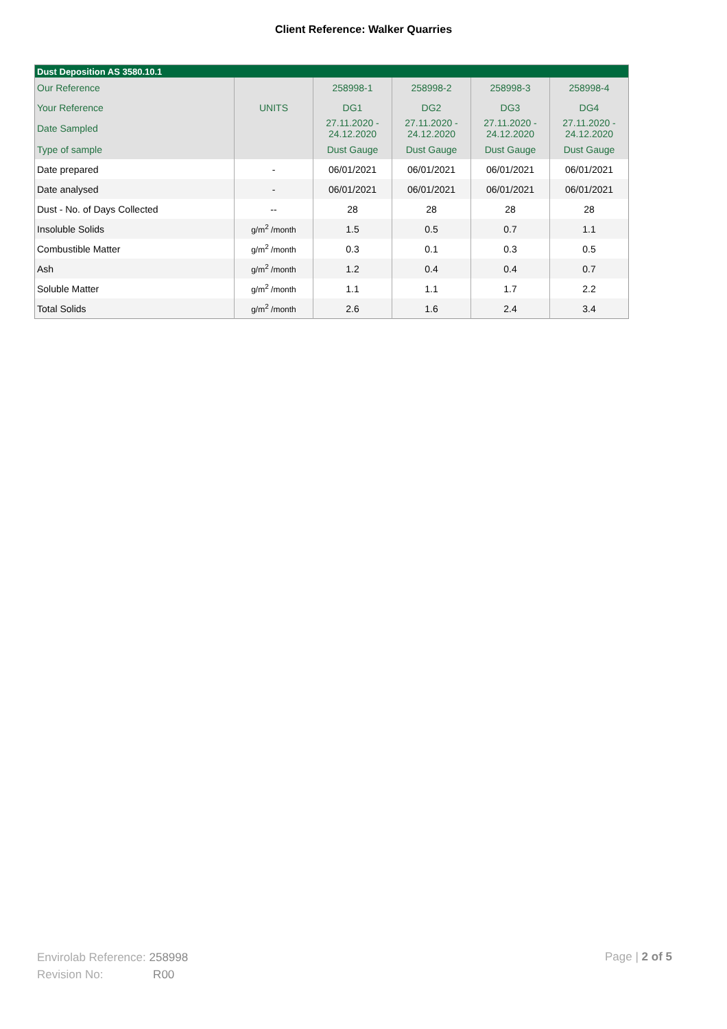Client Reference: Walker Quarries
| Dust Deposition AS 3580.10.1 | | | | | |
| --- | --- | --- | --- | --- | --- |
| Our Reference | | 258998-1 | 258998-2 | 258998-3 | 258998-4 |
| Your Reference | UNITS | DG1 | DG2 | DG3 | DG4 |
| Date Sampled | | 27.11.2020 - 24.12.2020 | 27.11.2020 - 24.12.2020 | 27.11.2020 - 24.12.2020 | 27.11.2020 - 24.12.2020 |
| Type of sample | | Dust Gauge | Dust Gauge | Dust Gauge | Dust Gauge |
| Date prepared | - | 06/01/2021 | 06/01/2021 | 06/01/2021 | 06/01/2021 |
| Date analysed | - | 06/01/2021 | 06/01/2021 | 06/01/2021 | 06/01/2021 |
| Dust - No. of Days Collected | -- | 28 | 28 | 28 | 28 |
| Insoluble Solids | g/m<sup>2</sup> /month | 1.5 | 0.5 | 0.7 | 1.1 |
| Combustible Matter | g/m<sup>2</sup> /month | 0.3 | 0.1 | 0.3 | 0.5 |
| Ash | g/m<sup>2</sup> /month | 1.2 | 0.4 | 0.4 | 0.7 |
| Soluble Matter | g/m<sup>2</sup> /month | 1.1 | 1.1 | 1.7 | 2.2 |
| Total Solids | g/m<sup>2</sup> /month | 2.6 | 1.6 | 2.4 | 3.4 |
Envirolab Reference: 258998
Revision No: R00
Page | 2 of 5